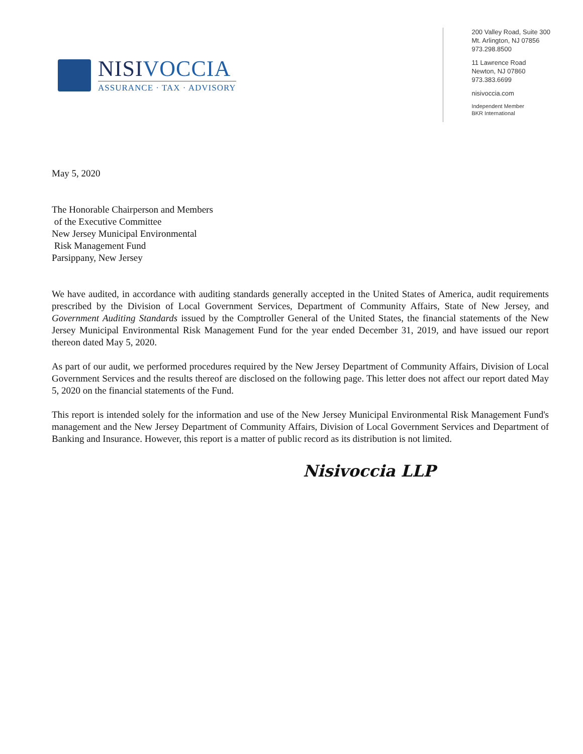NISIVOCCIA
ASSURANCE · TAX · ADVISORY
200 Valley Road, Suite 300
Mt. Arlington, NJ 07856
973.298.8500
11 Lawrence Road
Newton, NJ 07860
973.383.6699
nisivoccia.com
Independent Member
BKR International
May 5, 2020
The Honorable Chairperson and Members
of the Executive Committee
New Jersey Municipal Environmental
Risk Management Fund
Parsippany, New Jersey
We have audited, in accordance with auditing standards generally accepted in the United States of America, audit requirements prescribed by the Division of Local Government Services, Department of Community Affairs, State of New Jersey, and Government Auditing Standards issued by the Comptroller General of the United States, the financial statements of the New Jersey Municipal Environmental Risk Management Fund for the year ended December 31, 2019, and have issued our report thereon dated May 5, 2020.
As part of our audit, we performed procedures required by the New Jersey Department of Community Affairs, Division of Local Government Services and the results thereof are disclosed on the following page. This letter does not affect our report dated May 5, 2020 on the financial statements of the Fund.
This report is intended solely for the information and use of the New Jersey Municipal Environmental Risk Management Fund's management and the New Jersey Department of Community Affairs, Division of Local Government Services and Department of Banking and Insurance. However, this report is a matter of public record as its distribution is not limited.
Nisivoccia LLP